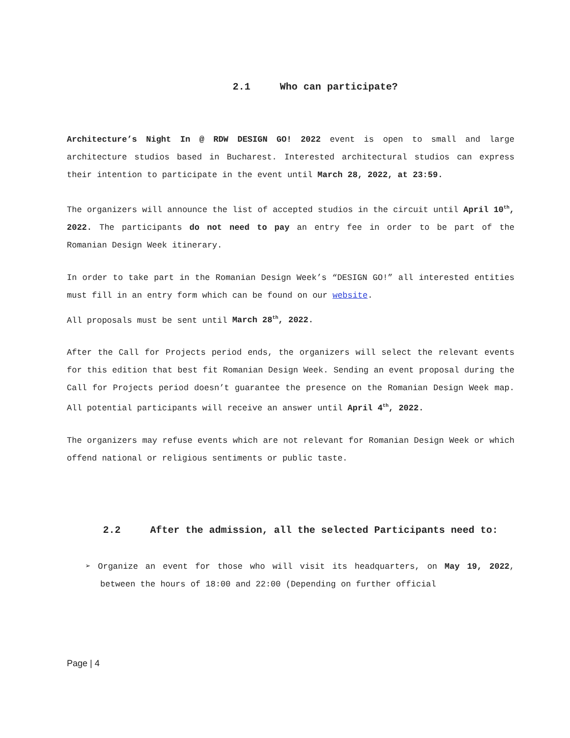2.1 Who can participate?
Architecture’s Night In @ RDW DESIGN GO! 2022 event is open to small and large architecture studios based in Bucharest. Interested architectural studios can express their intention to participate in the event until March 28, 2022, at 23:59.
The organizers will announce the list of accepted studios in the circuit until April 10<sup>th</sup>, 2022. The participants do not need to pay an entry fee in order to be part of the Romanian Design Week itinerary.
In order to take part in the Romanian Design Week’s “DESIGN GO!” all interested entities must fill in an entry form which can be found on our website.
All proposals must be sent until March 28<sup>th</sup>, 2022.
After the Call for Projects period ends, the organizers will select the relevant events for this edition that best fit Romanian Design Week. Sending an event proposal during the Call for Projects period doesn’t guarantee the presence on the Romanian Design Week map. All potential participants will receive an answer until April 4<sup>th</sup>, 2022.
The organizers may refuse events which are not relevant for Romanian Design Week or which offend national or religious sentiments or public taste.
2.2 After the admission, all the selected Participants need to:
➢ Organize an event for those who will visit its headquarters, on May 19, 2022, between the hours of 18:00 and 22:00 (Depending on further official
Page | 4